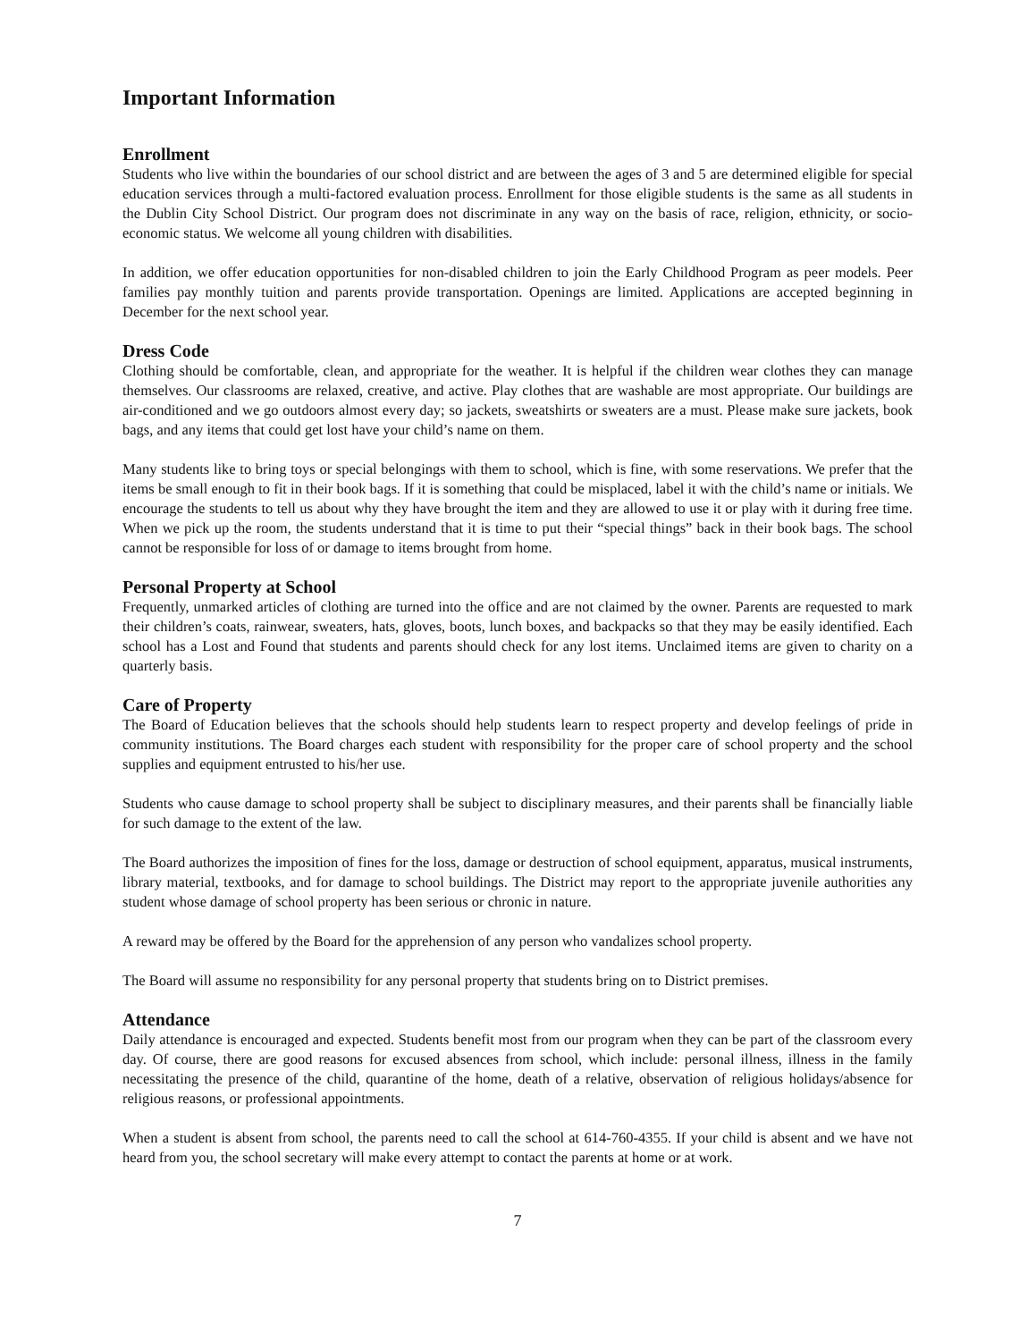Important Information
Enrollment
Students who live within the boundaries of our school district and are between the ages of 3 and 5 are determined eligible for special education services through a multi-factored evaluation process. Enrollment for those eligible students is the same as all students in the Dublin City School District. Our program does not discriminate in any way on the basis of race, religion, ethnicity, or socio-economic status. We welcome all young children with disabilities.
In addition, we offer education opportunities for non-disabled children to join the Early Childhood Program as peer models. Peer families pay monthly tuition and parents provide transportation. Openings are limited. Applications are accepted beginning in December for the next school year.
Dress Code
Clothing should be comfortable, clean, and appropriate for the weather. It is helpful if the children wear clothes they can manage themselves. Our classrooms are relaxed, creative, and active. Play clothes that are washable are most appropriate. Our buildings are air-conditioned and we go outdoors almost every day; so jackets, sweatshirts or sweaters are a must. Please make sure jackets, book bags, and any items that could get lost have your child’s name on them.
Many students like to bring toys or special belongings with them to school, which is fine, with some reservations. We prefer that the items be small enough to fit in their book bags. If it is something that could be misplaced, label it with the child’s name or initials. We encourage the students to tell us about why they have brought the item and they are allowed to use it or play with it during free time. When we pick up the room, the students understand that it is time to put their “special things” back in their book bags. The school cannot be responsible for loss of or damage to items brought from home.
Personal Property at School
Frequently, unmarked articles of clothing are turned into the office and are not claimed by the owner. Parents are requested to mark their children’s coats, rainwear, sweaters, hats, gloves, boots, lunch boxes, and backpacks so that they may be easily identified. Each school has a Lost and Found that students and parents should check for any lost items. Unclaimed items are given to charity on a quarterly basis.
Care of Property
The Board of Education believes that the schools should help students learn to respect property and develop feelings of pride in community institutions. The Board charges each student with responsibility for the proper care of school property and the school supplies and equipment entrusted to his/her use.
Students who cause damage to school property shall be subject to disciplinary measures, and their parents shall be financially liable for such damage to the extent of the law.
The Board authorizes the imposition of fines for the loss, damage or destruction of school equipment, apparatus, musical instruments, library material, textbooks, and for damage to school buildings. The District may report to the appropriate juvenile authorities any student whose damage of school property has been serious or chronic in nature.
A reward may be offered by the Board for the apprehension of any person who vandalizes school property.
The Board will assume no responsibility for any personal property that students bring on to District premises.
Attendance
Daily attendance is encouraged and expected. Students benefit most from our program when they can be part of the classroom every day. Of course, there are good reasons for excused absences from school, which include: personal illness, illness in the family necessitating the presence of the child, quarantine of the home, death of a relative, observation of religious holidays/absence for religious reasons, or professional appointments.
When a student is absent from school, the parents need to call the school at 614-760-4355. If your child is absent and we have not heard from you, the school secretary will make every attempt to contact the parents at home or at work.
7